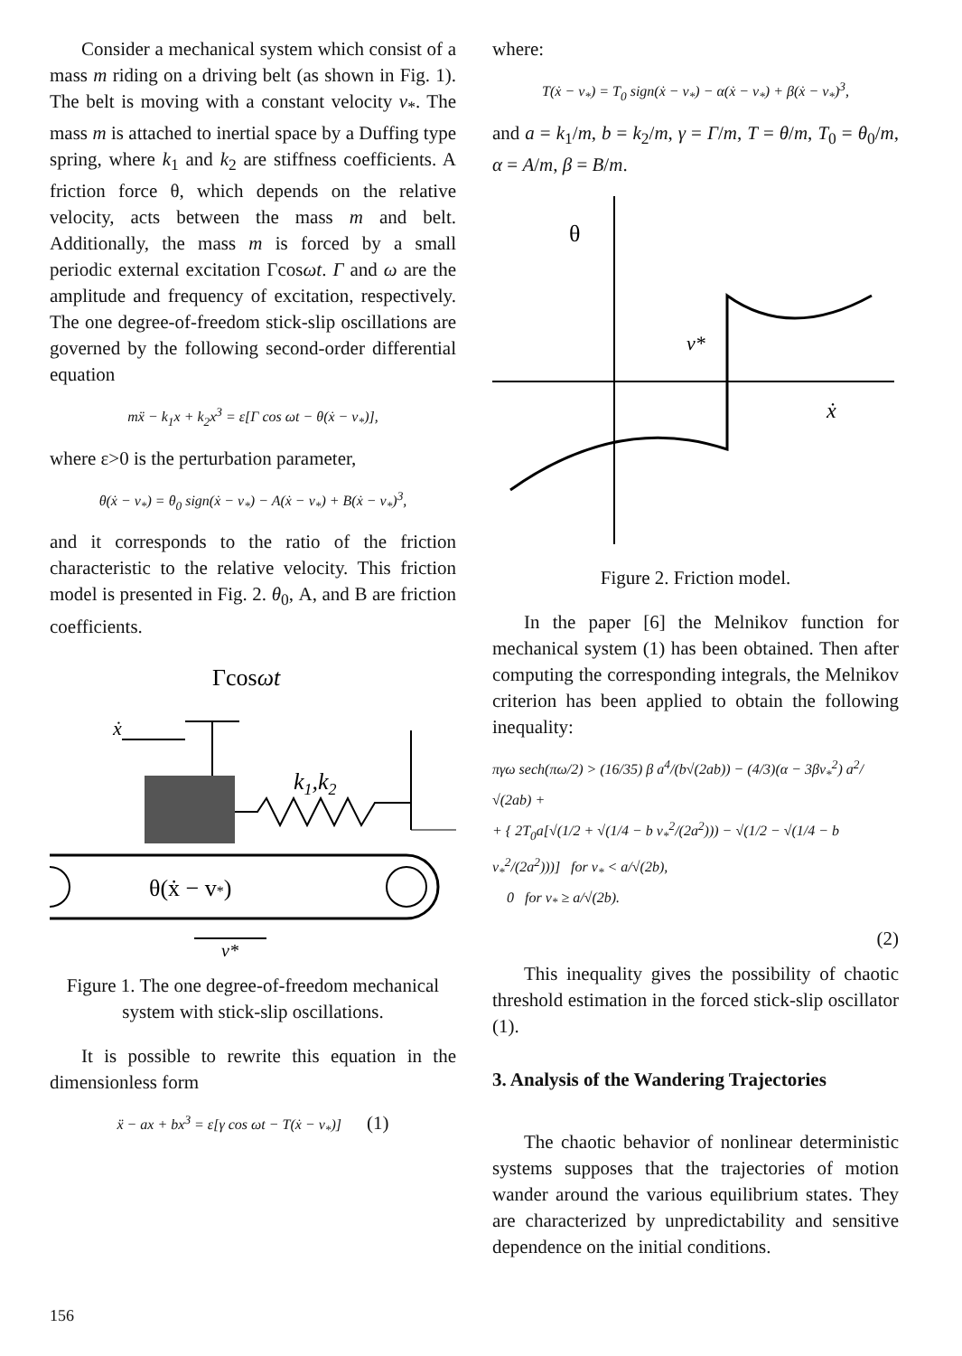Consider a mechanical system which consist of a mass m riding on a driving belt (as shown in Fig. 1). The belt is moving with a constant velocity v<sub>*</sub>. The mass m is attached to inertial space by a Duffing type spring, where k<sub>1</sub> and k<sub>2</sub> are stiffness coefficients. A friction force θ, which depends on the relative velocity, acts between the mass m and belt. Additionally, the mass m is forced by a small periodic external excitation Γcosωt. Γ and ω are the amplitude and frequency of excitation, respectively. The one degree-of-freedom stick-slip oscillations are governed by the following second-order differential equation
mẍ − k<sub>1</sub>x + k<sub>2</sub>x<sup>3</sup> = ε[Γ cos ωt − θ(ẋ − v<sub>*</sub>)],
where ε>0 is the perturbation parameter,
θ(ẋ − v<sub>*</sub>) = θ<sub>0</sub> sign(ẋ − v<sub>*</sub>) − A(ẋ − v<sub>*</sub>) + B(ẋ − v<sub>*</sub>)<sup>3</sup>,
and it corresponds to the ratio of the friction characteristic to the relative velocity. This friction model is presented in Fig. 2. θ<sub>0</sub>, A, and B are friction coefficients.
Γcosωt
ẋ
k1,k2
θ(ẋ − v*)
v*
Figure 1. The one degree-of-freedom mechanical system with stick-slip oscillations.
It is possible to rewrite this equation in the dimensionless form
ẍ − ax + bx<sup>3</sup> = ε[γ cos ωt − T(ẋ − v<sub>*</sub>)] (1)
where:
T(ẋ − v<sub>*</sub>) = T<sub>0</sub> sign(ẋ − v<sub>*</sub>) − α(ẋ − v<sub>*</sub>) + β(ẋ − v<sub>*</sub>)<sup>3</sup>,
and a = k<sub>1</sub>/m, b = k<sub>2</sub>/m, γ = Γ/m, T = θ/m, T<sub>0</sub> = θ<sub>0</sub>/m, α = A/m, β = B/m.
θ
v*
ẋ
Figure 2. Friction model.
In the paper [6] the Melnikov function for mechanical system (1) has been obtained. Then after computing the corresponding integrals, the Melnikov criterion has been applied to obtain the following inequality:
πγω sech(πω/2) > (16/35) β a<sup>4</sup>/(b√(2ab)) − (4/3)(α − 3βv<sub>*</sub><sup>2</sup>) a<sup>2</sup>/√(2ab) +
+ { 2T<sub>0</sub>a[√(1/2 + √(1/4 − b v<sub>*</sub><sup>2</sup>/(2a<sup>2</sup>))) − √(1/2 − √(1/4 − b v<sub>*</sub><sup>2</sup>/(2a<sup>2</sup>)))] for v<sub>*</sub> < a/√(2b),
0 for v<sub>*</sub> ≥ a/√(2b).
(2)
This inequality gives the possibility of chaotic threshold estimation in the forced stick-slip oscillator (1).
3. Analysis of the Wandering Trajectories
The chaotic behavior of nonlinear deterministic systems supposes that the trajectories of motion wander around the various equilibrium states. They are characterized by unpredictability and sensitive dependence on the initial conditions.
156